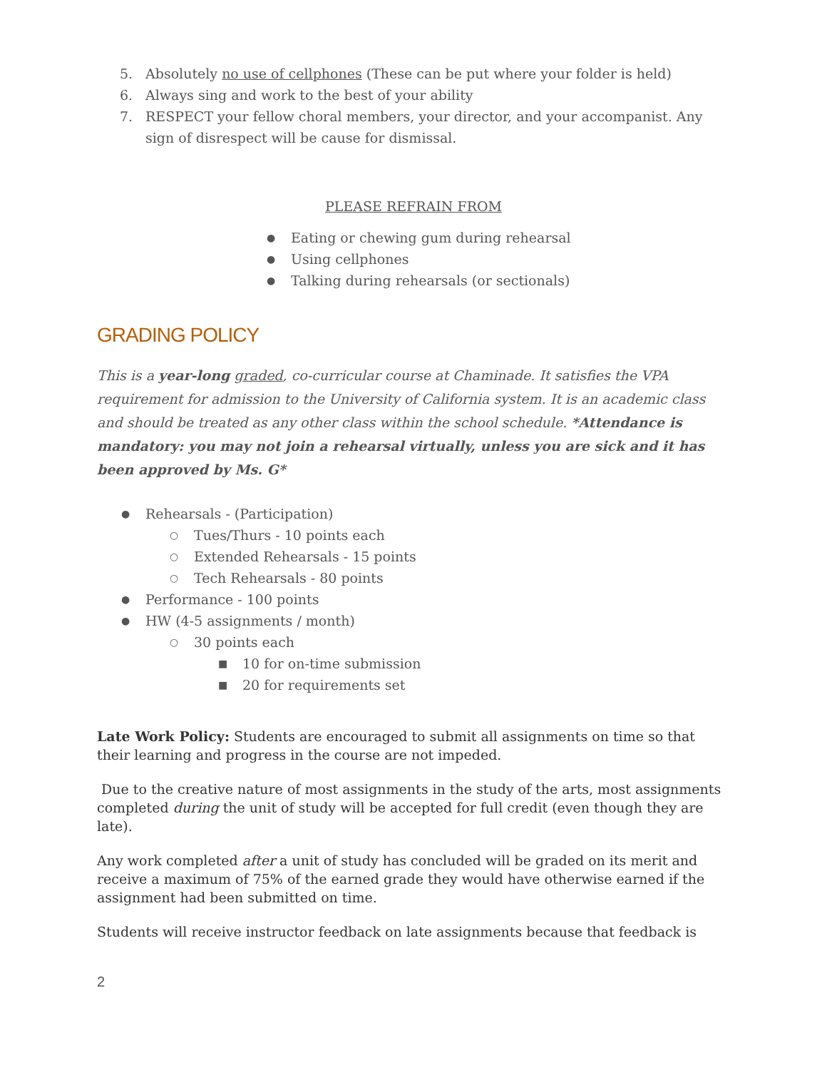5. Absolutely no use of cellphones (These can be put where your folder is held)
6. Always sing and work to the best of your ability
7. RESPECT your fellow choral members, your director, and your accompanist. Any sign of disrespect will be cause for dismissal.
PLEASE REFRAIN FROM
● Eating or chewing gum during rehearsal
● Using cellphones
● Talking during rehearsals (or sectionals)
GRADING POLICY
This is a year-long graded, co-curricular course at Chaminade. It satisfies the VPA requirement for admission to the University of California system. It is an academic class and should be treated as any other class within the school schedule. *Attendance is mandatory: you may not join a rehearsal virtually, unless you are sick and it has been approved by Ms. G*
● Rehearsals - (Participation)
○ Tues/Thurs - 10 points each
○ Extended Rehearsals - 15 points
○ Tech Rehearsals - 80 points
● Performance - 100 points
● HW (4-5 assignments / month)
○ 30 points each
■ 10 for on-time submission
■ 20 for requirements set
Late Work Policy: Students are encouraged to submit all assignments on time so that their learning and progress in the course are not impeded.
Due to the creative nature of most assignments in the study of the arts, most assignments completed during the unit of study will be accepted for full credit (even though they are late).
Any work completed after a unit of study has concluded will be graded on its merit and receive a maximum of 75% of the earned grade they would have otherwise earned if the assignment had been submitted on time.
Students will receive instructor feedback on late assignments because that feedback is
2